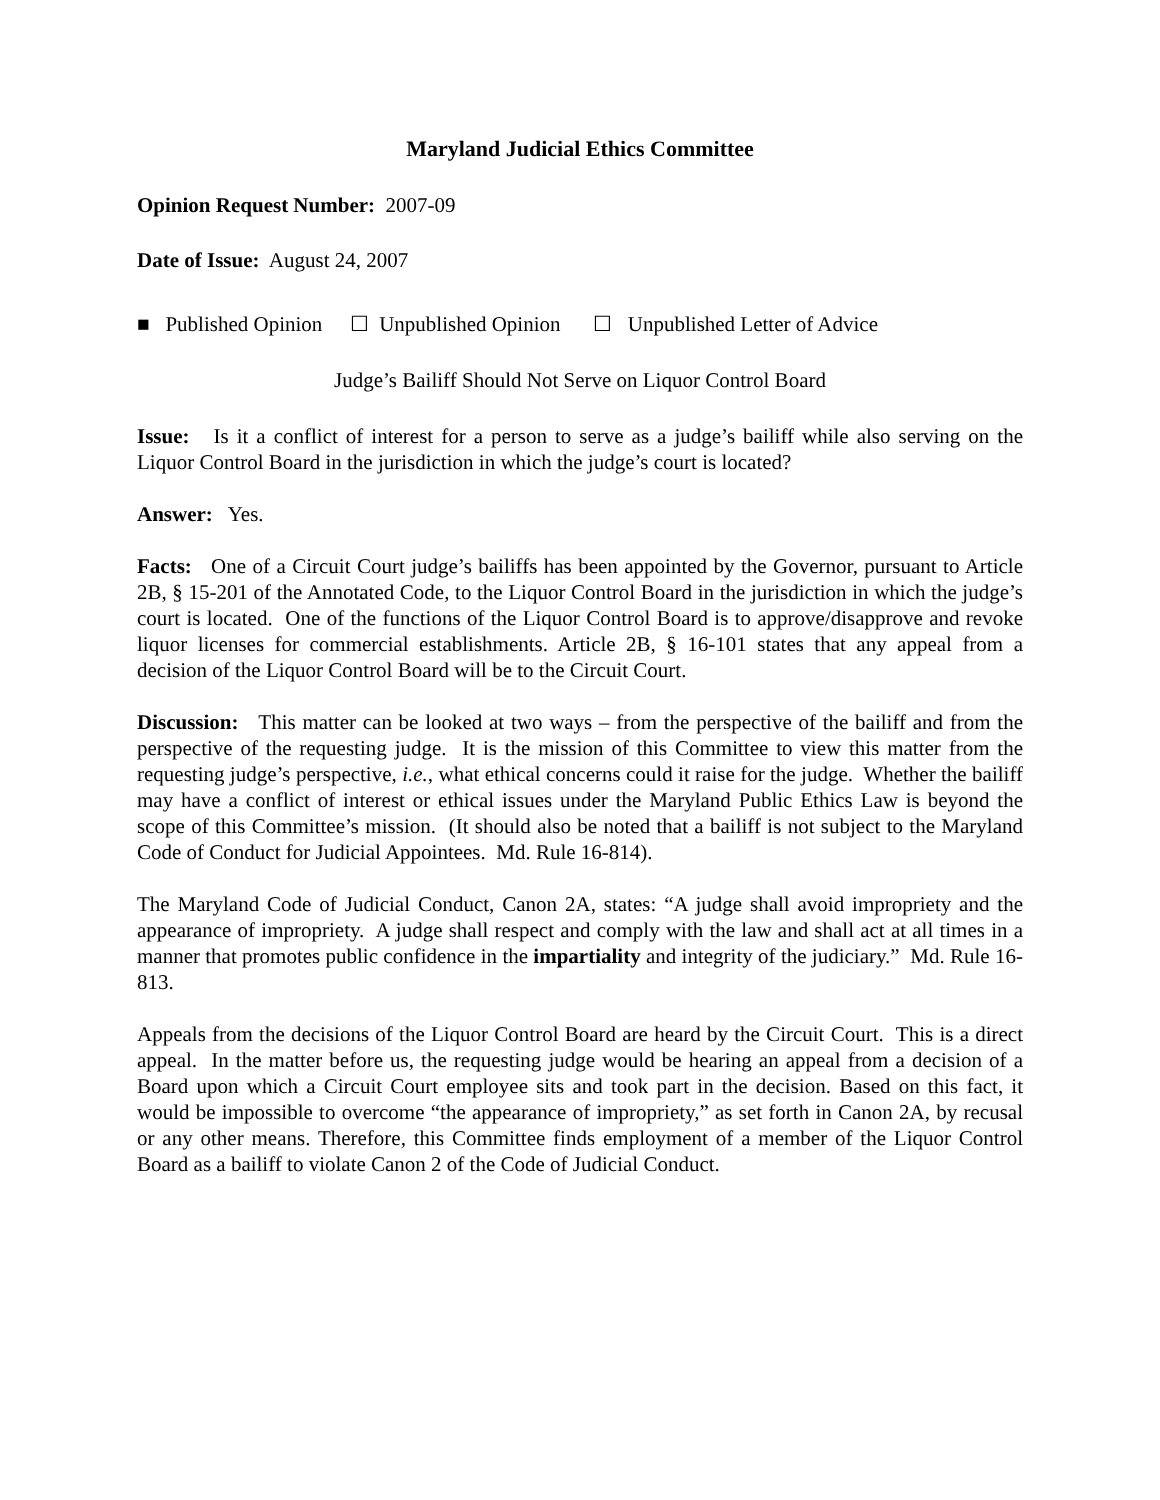Maryland Judicial Ethics Committee
Opinion Request Number: 2007-09
Date of Issue: August 24, 2007
■ Published Opinion ☐ Unpublished Opinion ☐ Unpublished Letter of Advice
Judge’s Bailiff Should Not Serve on Liquor Control Board
Issue: Is it a conflict of interest for a person to serve as a judge’s bailiff while also serving on the Liquor Control Board in the jurisdiction in which the judge’s court is located?
Answer: Yes.
Facts: One of a Circuit Court judge’s bailiffs has been appointed by the Governor, pursuant to Article 2B, § 15-201 of the Annotated Code, to the Liquor Control Board in the jurisdiction in which the judge’s court is located. One of the functions of the Liquor Control Board is to approve/disapprove and revoke liquor licenses for commercial establishments. Article 2B, § 16-101 states that any appeal from a decision of the Liquor Control Board will be to the Circuit Court.
Discussion: This matter can be looked at two ways – from the perspective of the bailiff and from the perspective of the requesting judge. It is the mission of this Committee to view this matter from the requesting judge’s perspective, i.e., what ethical concerns could it raise for the judge. Whether the bailiff may have a conflict of interest or ethical issues under the Maryland Public Ethics Law is beyond the scope of this Committee’s mission. (It should also be noted that a bailiff is not subject to the Maryland Code of Conduct for Judicial Appointees. Md. Rule 16-814).
The Maryland Code of Judicial Conduct, Canon 2A, states: “A judge shall avoid impropriety and the appearance of impropriety. A judge shall respect and comply with the law and shall act at all times in a manner that promotes public confidence in the impartiality and integrity of the judiciary.” Md. Rule 16-813.
Appeals from the decisions of the Liquor Control Board are heard by the Circuit Court. This is a direct appeal. In the matter before us, the requesting judge would be hearing an appeal from a decision of a Board upon which a Circuit Court employee sits and took part in the decision. Based on this fact, it would be impossible to overcome “the appearance of impropriety,” as set forth in Canon 2A, by recusal or any other means. Therefore, this Committee finds employment of a member of the Liquor Control Board as a bailiff to violate Canon 2 of the Code of Judicial Conduct.